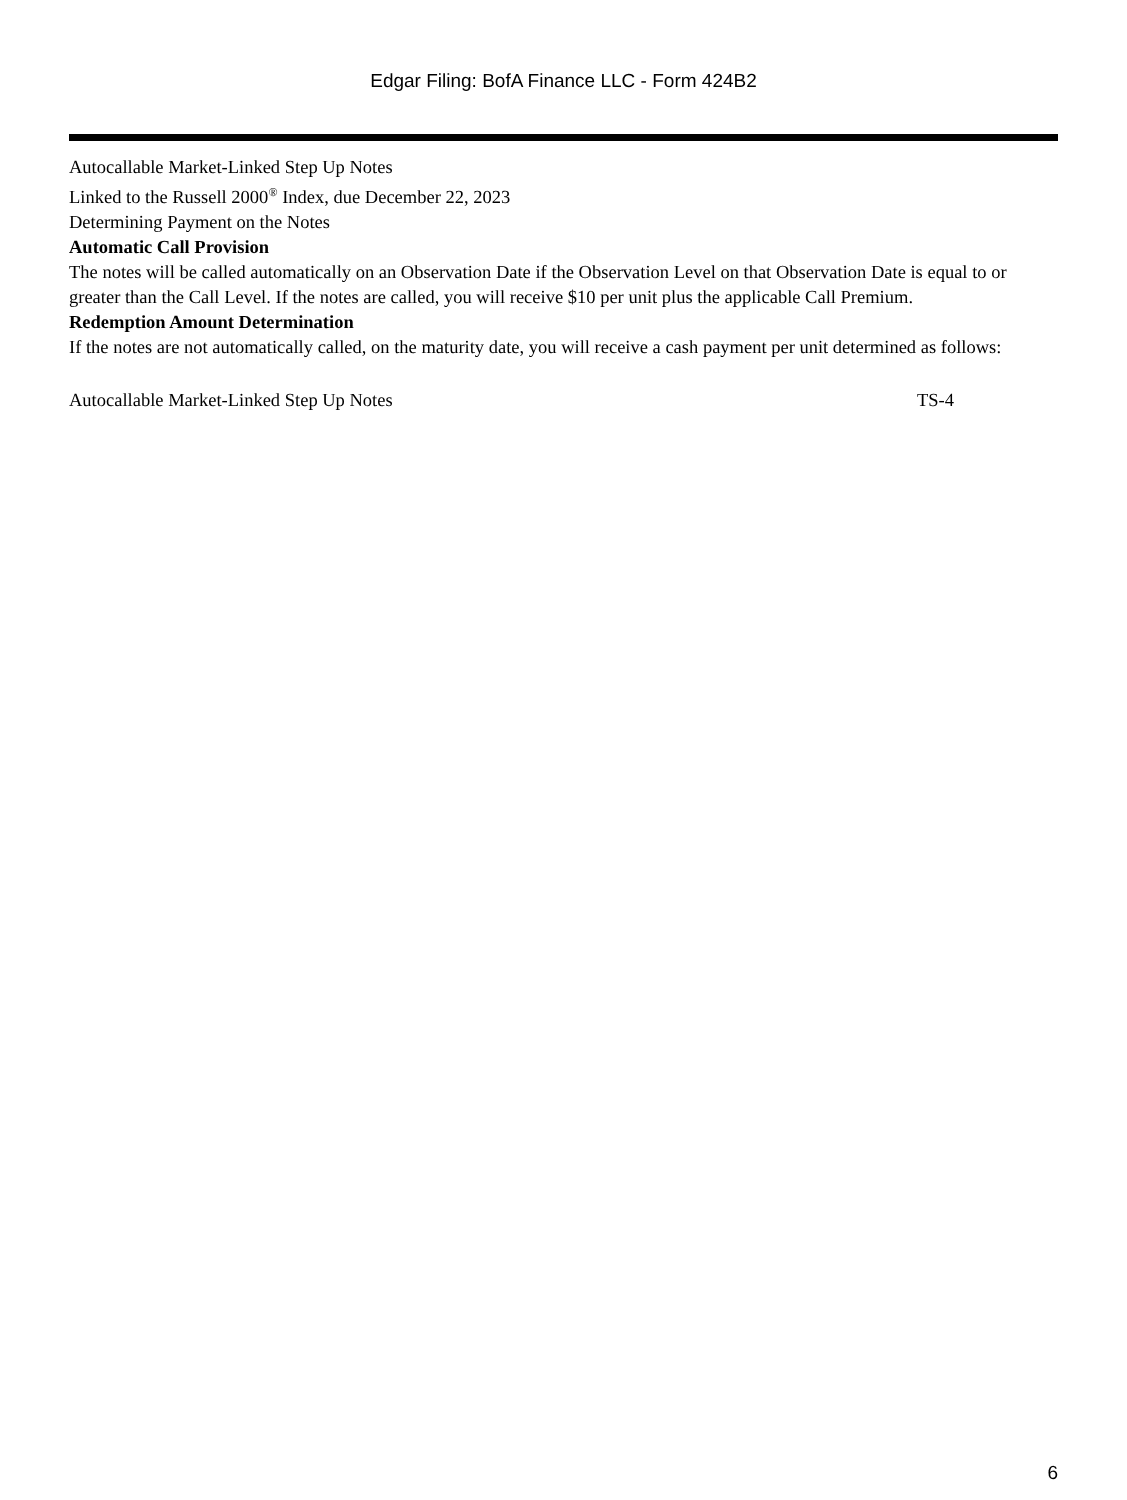Edgar Filing: BofA Finance LLC - Form 424B2
Autocallable Market-Linked Step Up Notes
Linked to the Russell 2000<sup>®</sup> Index, due December 22, 2023
Determining Payment on the Notes
Automatic Call Provision
The notes will be called automatically on an Observation Date if the Observation Level on that Observation Date is equal to or greater than the Call Level. If the notes are called, you will receive $10 per unit plus the applicable Call Premium.
Redemption Amount Determination
If the notes are not automatically called, on the maturity date, you will receive a cash payment per unit determined as follows:
Autocallable Market-Linked Step Up Notes TS-4
6